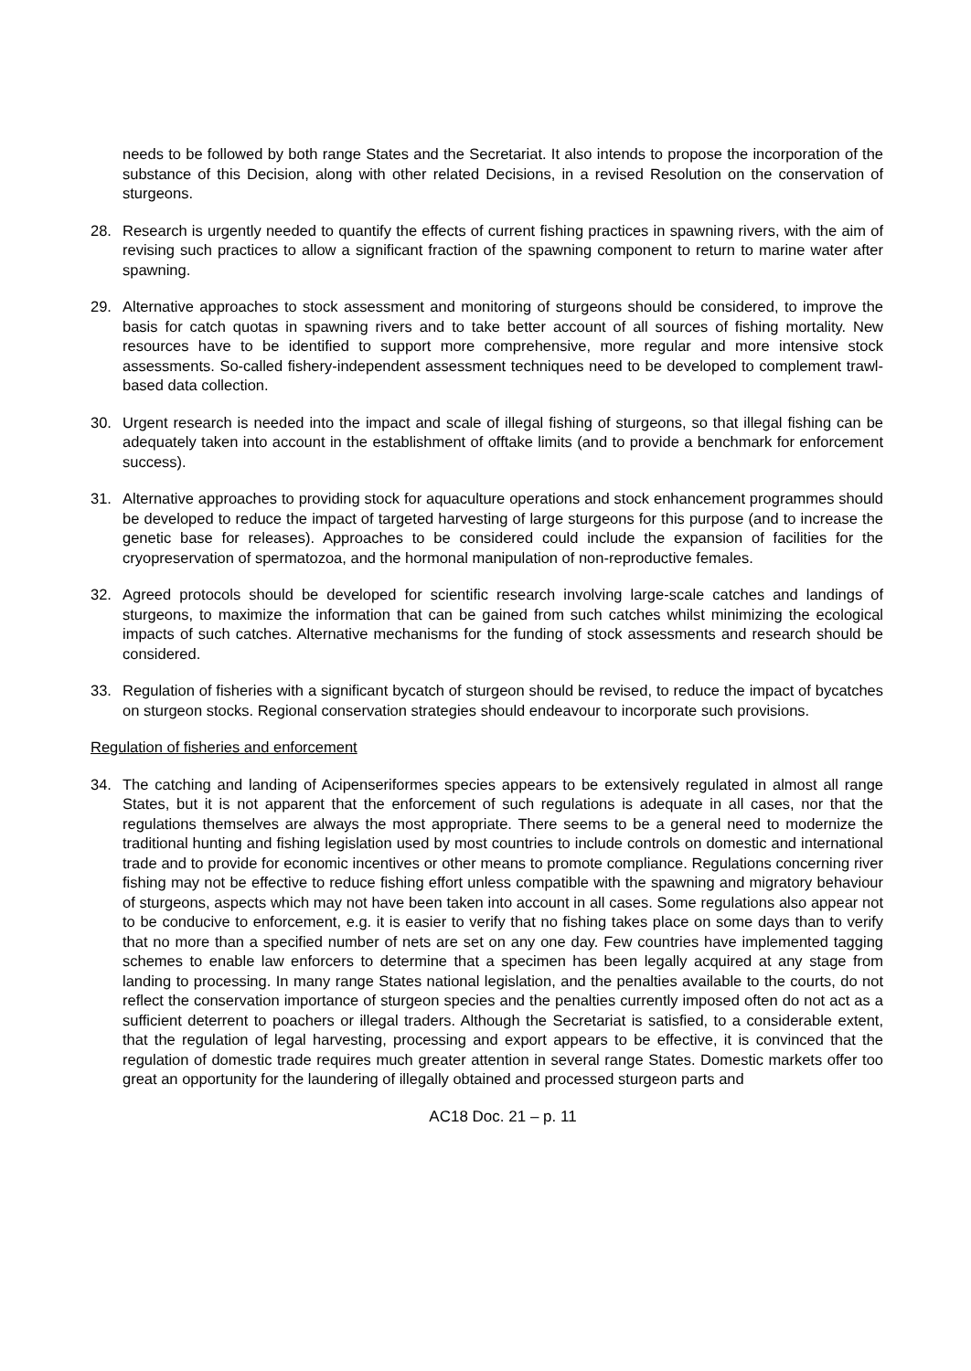needs to be followed by both range States and the Secretariat. It also intends to propose the incorporation of the substance of this Decision, along with other related Decisions, in a revised Resolution on the conservation of sturgeons.
28. Research is urgently needed to quantify the effects of current fishing practices in spawning rivers, with the aim of revising such practices to allow a significant fraction of the spawning component to return to marine water after spawning.
29. Alternative approaches to stock assessment and monitoring of sturgeons should be considered, to improve the basis for catch quotas in spawning rivers and to take better account of all sources of fishing mortality. New resources have to be identified to support more comprehensive, more regular and more intensive stock assessments. So-called fishery-independent assessment techniques need to be developed to complement trawl-based data collection.
30. Urgent research is needed into the impact and scale of illegal fishing of sturgeons, so that illegal fishing can be adequately taken into account in the establishment of offtake limits (and to provide a benchmark for enforcement success).
31. Alternative approaches to providing stock for aquaculture operations and stock enhancement programmes should be developed to reduce the impact of targeted harvesting of large sturgeons for this purpose (and to increase the genetic base for releases). Approaches to be considered could include the expansion of facilities for the cryopreservation of spermatozoa, and the hormonal manipulation of non-reproductive females.
32. Agreed protocols should be developed for scientific research involving large-scale catches and landings of sturgeons, to maximize the information that can be gained from such catches whilst minimizing the ecological impacts of such catches. Alternative mechanisms for the funding of stock assessments and research should be considered.
33. Regulation of fisheries with a significant bycatch of sturgeon should be revised, to reduce the impact of bycatches on sturgeon stocks. Regional conservation strategies should endeavour to incorporate such provisions.
Regulation of fisheries and enforcement
34. The catching and landing of Acipenseriformes species appears to be extensively regulated in almost all range States, but it is not apparent that the enforcement of such regulations is adequate in all cases, nor that the regulations themselves are always the most appropriate. There seems to be a general need to modernize the traditional hunting and fishing legislation used by most countries to include controls on domestic and international trade and to provide for economic incentives or other means to promote compliance. Regulations concerning river fishing may not be effective to reduce fishing effort unless compatible with the spawning and migratory behaviour of sturgeons, aspects which may not have been taken into account in all cases. Some regulations also appear not to be conducive to enforcement, e.g. it is easier to verify that no fishing takes place on some days than to verify that no more than a specified number of nets are set on any one day. Few countries have implemented tagging schemes to enable law enforcers to determine that a specimen has been legally acquired at any stage from landing to processing. In many range States national legislation, and the penalties available to the courts, do not reflect the conservation importance of sturgeon species and the penalties currently imposed often do not act as a sufficient deterrent to poachers or illegal traders. Although the Secretariat is satisfied, to a considerable extent, that the regulation of legal harvesting, processing and export appears to be effective, it is convinced that the regulation of domestic trade requires much greater attention in several range States. Domestic markets offer too great an opportunity for the laundering of illegally obtained and processed sturgeon parts and
AC18 Doc. 21 – p. 11